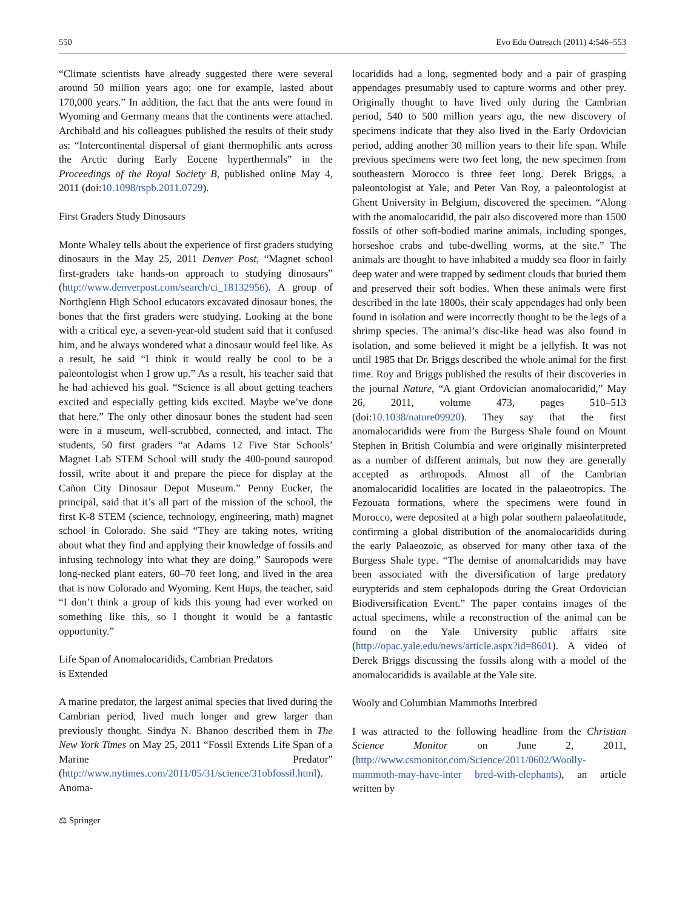550 Evo Edu Outreach (2011) 4:546–553
“Climate scientists have already suggested there were several around 50 million years ago; one for example, lasted about 170,000 years.” In addition, the fact that the ants were found in Wyoming and Germany means that the continents were attached. Archibald and his colleagues published the results of their study as: “Intercontinental dispersal of giant thermophilic ants across the Arctic during Early Eocene hyperthermals” in the Proceedings of the Royal Society B, published online May 4, 2011 (doi:10.1098/rspb.2011.0729).
First Graders Study Dinosaurs
Monte Whaley tells about the experience of first graders studying dinosaurs in the May 25, 2011 Denver Post, “Magnet school first-graders take hands-on approach to studying dinosaurs” (http://www.denverpost.com/search/ci_18132956). A group of Northglenn High School educators excavated dinosaur bones, the bones that the first graders were studying. Looking at the bone with a critical eye, a seven-year-old student said that it confused him, and he always wondered what a dinosaur would feel like. As a result, he said “I think it would really be cool to be a paleontologist when I grow up.” As a result, his teacher said that he had achieved his goal. “Science is all about getting teachers excited and especially getting kids excited. Maybe we’ve done that here.” The only other dinosaur bones the student had seen were in a museum, well-scrubbed, connected, and intact. The students, 50 first graders “at Adams 12 Five Star Schools’ Magnet Lab STEM School will study the 400-pound sauropod fossil, write about it and prepare the piece for display at the Cañon City Dinosaur Depot Museum.” Penny Eucker, the principal, said that it’s all part of the mission of the school, the first K-8 STEM (science, technology, engineering, math) magnet school in Colorado. She said “They are taking notes, writing about what they find and applying their knowledge of fossils and infusing technology into what they are doing.” Sauropods were long-necked plant eaters, 60–70 feet long, and lived in the area that is now Colorado and Wyoming. Kent Hups, the teacher, said “I don’t think a group of kids this young had ever worked on something like this, so I thought it would be a fantastic opportunity.”
Life Span of Anomalocaridids, Cambrian Predators
is Extended
A marine predator, the largest animal species that lived during the Cambrian period, lived much longer and grew larger than previously thought. Sindya N. Bhanoo described them in The New York Times on May 25, 2011 “Fossil Extends Life Span of a Marine Predator” (http://www.nytimes.com/2011/05/31/science/31obfossil.html). Anoma-
⚖ Springer
locaridids had a long, segmented body and a pair of grasping appendages presumably used to capture worms and other prey. Originally thought to have lived only during the Cambrian period, 540 to 500 million years ago, the new discovery of specimens indicate that they also lived in the Early Ordovician period, adding another 30 million years to their life span. While previous specimens were two feet long, the new specimen from southeastern Morocco is three feet long. Derek Briggs, a paleontologist at Yale, and Peter Van Roy, a paleontologist at Ghent University in Belgium, discovered the specimen. “Along with the anomalocaridid, the pair also discovered more than 1500 fossils of other soft-bodied marine animals, including sponges, horseshoe crabs and tube-dwelling worms, at the site.” The animals are thought to have inhabited a muddy sea floor in fairly deep water and were trapped by sediment clouds that buried them and preserved their soft bodies. When these animals were first described in the late 1800s, their scaly appendages had only been found in isolation and were incorrectly thought to be the legs of a shrimp species. The animal’s disc-like head was also found in isolation, and some believed it might be a jellyfish. It was not until 1985 that Dr. Briggs described the whole animal for the first time. Roy and Briggs published the results of their discoveries in the journal Nature, “A giant Ordovician anomalocaridid,” May 26, 2011, volume 473, pages 510–513 (doi:10.1038/nature09920). They say that the first anomalocaridids were from the Burgess Shale found on Mount Stephen in British Columbia and were originally misinterpreted as a number of different animals, but now they are generally accepted as arthropods. Almost all of the Cambrian anomalocaridid localities are located in the palaeotropics. The Fezouata formations, where the specimens were found in Morocco, were deposited at a high polar southern palaeolatitude, confirming a global distribution of the anomalocaridids during the early Palaeozoic, as observed for many other taxa of the Burgess Shale type. “The demise of anomalcaridids may have been associated with the diversification of large predatory eurypterids and stem cephalopods during the Great Ordovician Biodiversification Event.” The paper contains images of the actual specimens, while a reconstruction of the animal can be found on the Yale University public affairs site (http://opac.yale.edu/news/article.aspx?id=8601). A video of Derek Briggs discussing the fossils along with a model of the anomalocaridids is available at the Yale site.
Wooly and Columbian Mammoths Interbred
I was attracted to the following headline from the Christian Science Monitor on June 2, 2011, (http://www.csmonitor.com/Science/2011/0602/Woolly-mammoth-may-have-inter bred-with-elephants), an article written by